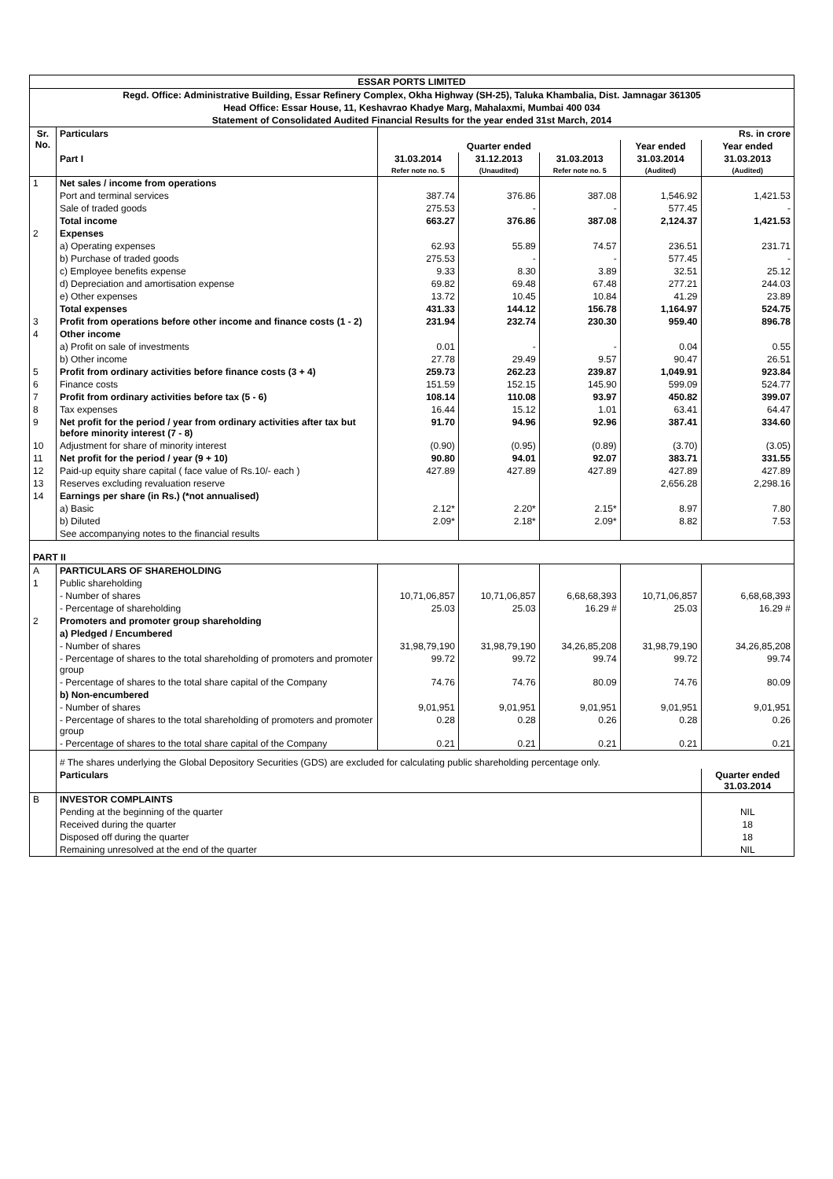| ESSAR PORTS LIMITED | | | | | | |
| Regd. Office: Administrative Building, Essar Refinery Complex, Okha Highway (SH-25), Taluka Khambalia, Dist. Jamnagar 361305 | | | | | | |
| Head Office: Essar House, 11, Keshavrao Khadye Marg, Mahalaxmi, Mumbai 400 034 | | | | | | |
| Statement of Consolidated Audited Financial Results for the year ended 31st March, 2014 | | | | | | |
| Sr. No. | Particulars | Rs. in crore | | | | |
| | | Quarter ended | | | Year ended | Year ended |
| | Part I | 31.03.2014 Refer note no. 5 | 31.12.2013 (Unaudited) | 31.03.2013 Refer note no. 5 | 31.03.2014 (Audited) | 31.03.2013 (Audited) |
| 1 | Net sales / income from operations | | | | | |
| | Port and terminal services | 387.74 | 376.86 | 387.08 | 1,546.92 | 1,421.53 |
| | Sale of traded goods | 275.53 | - | - | 577.45 | - |
| | Total income | 663.27 | 376.86 | 387.08 | 2,124.37 | 1,421.53 |
| 2 | Expenses | | | | | |
| | a) Operating expenses | 62.93 | 55.89 | 74.57 | 236.51 | 231.71 |
| | b) Purchase of traded goods | 275.53 | - | - | 577.45 | - |
| | c) Employee benefits expense | 9.33 | 8.30 | 3.89 | 32.51 | 25.12 |
| | d) Depreciation and amortisation expense | 69.82 | 69.48 | 67.48 | 277.21 | 244.03 |
| | e) Other expenses | 13.72 | 10.45 | 10.84 | 41.29 | 23.89 |
| | Total expenses | 431.33 | 144.12 | 156.78 | 1,164.97 | 524.75 |
| 3 | Profit from operations before other income and finance costs (1 - 2) | 231.94 | 232.74 | 230.30 | 959.40 | 896.78 |
| 4 | Other income | | | | | |
| | a) Profit on sale of investments | 0.01 | - | - | 0.04 | 0.55 |
| | b) Other income | 27.78 | 29.49 | 9.57 | 90.47 | 26.51 |
| 5 | Profit from ordinary activities before finance costs (3 + 4) | 259.73 | 262.23 | 239.87 | 1,049.91 | 923.84 |
| 6 | Finance costs | 151.59 | 152.15 | 145.90 | 599.09 | 524.77 |
| 7 | Profit from ordinary activities before tax (5 - 6) | 108.14 | 110.08 | 93.97 | 450.82 | 399.07 |
| 8 | Tax expenses | 16.44 | 15.12 | 1.01 | 63.41 | 64.47 |
| 9 | Net profit for the period / year from ordinary activities after tax but before minority interest (7 - 8) | 91.70 | 94.96 | 92.96 | 387.41 | 334.60 |
| 10 | Adjustment for share of minority interest | (0.90) | (0.95) | (0.89) | (3.70) | (3.05) |
| 11 | Net profit for the period / year (9 + 10) | 90.80 | 94.01 | 92.07 | 383.71 | 331.55 |
| 12 | Paid-up equity share capital ( face value of Rs.10/- each ) | 427.89 | 427.89 | 427.89 | 427.89 | 427.89 |
| 13 | Reserves excluding revaluation reserve | | | | 2,656.28 | 2,298.16 |
| 14 | Earnings per share (in Rs.) (*not annualised) | | | | | |
| | a) Basic | 2.12* | 2.20* | 2.15* | 8.97 | 7.80 |
| | b) Diluted | 2.09* | 2.18* | 2.09* | 8.82 | 7.53 |
| | See accompanying notes to the financial results | | | | | |
| PART II | | | | | | |
| A | PARTICULARS OF SHAREHOLDING | | | | | |
| 1 | Public shareholding | | | | | |
| | - Number of shares | 10,71,06,857 | 10,71,06,857 | 6,68,68,393 | 10,71,06,857 | 6,68,68,393 |
| | - Percentage of shareholding | 25.03 | 25.03 | 16.29 # | 25.03 | 16.29 # |
| 2 | Promoters and promoter group shareholding | | | | | |
| | a) Pledged / Encumbered | | | | | |
| | - Number of shares | 31,98,79,190 | 31,98,79,190 | 34,26,85,208 | 31,98,79,190 | 34,26,85,208 |
| | - Percentage of shares to the total shareholding of promoters and promoter group | 99.72 | 99.72 | 99.74 | 99.72 | 99.74 |
| | - Percentage of shares to the total share capital of the Company | 74.76 | 74.76 | 80.09 | 74.76 | 80.09 |
| | b) Non-encumbered | | | | | |
| | - Number of shares | 9,01,951 | 9,01,951 | 9,01,951 | 9,01,951 | 9,01,951 |
| | - Percentage of shares to the total shareholding of promoters and promoter group | 0.28 | 0.28 | 0.26 | 0.28 | 0.26 |
| | - Percentage of shares to the total share capital of the Company | 0.21 | 0.21 | 0.21 | 0.21 | 0.21 |
| | # The shares underlying the Global Depository Securities (GDS) are excluded for calculating public shareholding percentage only. | | | | | |
| | Particulars | | | | | Quarter ended 31.03.2014 |
| B | INVESTOR COMPLAINTS | | | | | |
| | Pending at the beginning of the quarter | | | | | NIL |
| | Received during the quarter | | | | | 18 |
| | Disposed off during the quarter | | | | | 18 |
| | Remaining unresolved at the end of the quarter | | | | | NIL |